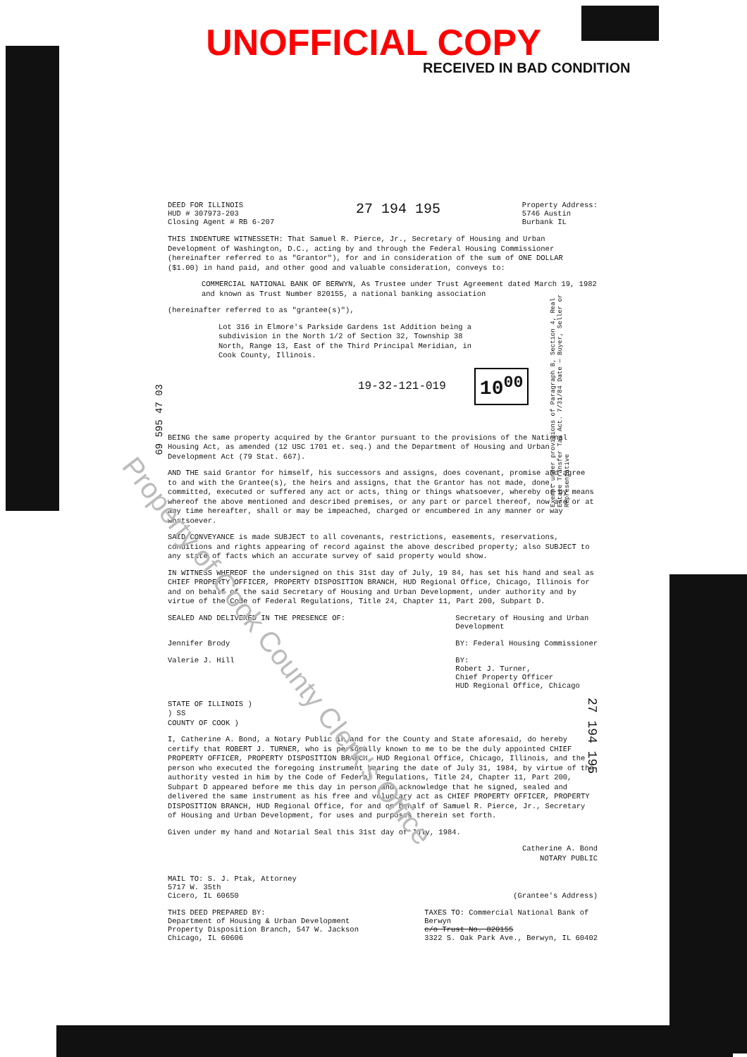UNOFFICIAL COPY
RECEIVED IN BAD CONDITION
DEED FOR ILLINOIS
HUD # 307973-203
Closing Agent # RB 6-207
27 194 195
Property Address:
5746 Austin
Burbank IL
THIS INDENTURE WITNESSETH: That Samuel R. Pierce, Jr., Secretary of Housing and Urban Development of Washington, D.C., acting by and through the Federal Housing Commissioner (hereinafter referred to as "Grantor"), for and in consideration of the sum of ONE DOLLAR ($1.00) in hand paid, and other good and valuable consideration, conveys to:
COMMERCIAL NATIONAL BANK OF BERWYN, As Trustee under Trust Agreement dated March 19, 1982 and known as Trust Number 820155, a national banking association
(hereinafter referred to as "grantee(s)"),
Lot 316 in Elmore's Parkside Gardens 1st Addition being a subdivision in the North 1/2 of Section 32, Township 38 North, Range 13, East of the Third Principal Meridian, in Cook County, Illinois.
19-32-121-019 10<sup>00</sup>
69 595 47 03
BEING the same property acquired by the Grantor pursuant to the provisions of the National Housing Act, as amended (12 USC 1701 et. seq.) and the Department of Housing and Urban Development Act (79 Stat. 667).
AND THE said Grantor for himself, his successors and assigns, does covenant, promise and agree to and with the Grantee(s), the heirs and assigns, that the Grantor has not made, done, committed, executed or suffered any act or acts, thing or things whatsoever, whereby or by means whereof the above mentioned and described premises, or any part or parcel thereof, now are or at any time hereafter, shall or may be impeached, charged or encumbered in any manner or way whatsoever.
SAID CONVEYANCE is made SUBJECT to all covenants, restrictions, easements, reservations, conditions and rights appearing of record against the above described property; also SUBJECT to any state of facts which an accurate survey of said property would show.
IN WITNESS WHEREOF the undersigned on this 31st day of July, 19 84, has set his hand and seal as CHIEF PROPERTY OFFICER, PROPERTY DISPOSITION BRANCH, HUD Regional Office, Chicago, Illinois for and on behalf of the said Secretary of Housing and Urban Development, under authority and by virtue of the Code of Federal Regulations, Title 24, Chapter 11, Part 200, Subpart D.
SEALED AND DELIVERED IN THE PRESENCE OF:
Jennifer Brody
Valerie J. Hill
Secretary of Housing and Urban
Development
BY: Federal Housing Commissioner
BY:
Robert J. Turner,
Chief Property Officer
HUD Regional Office, Chicago
STATE OF ILLINOIS )
) SS
COUNTY OF COOK )
I, Catherine A. Bond, a Notary Public in and for the County and State aforesaid, do hereby certify that ROBERT J. TURNER, who is personally known to me to be the duly appointed CHIEF PROPERTY OFFICER, PROPERTY DISPOSITION BRANCH, HUD Regional Office, Chicago, Illinois, and the person who executed the foregoing instrument bearing the date of July 31, 1984, by virtue of the authority vested in him by the Code of Federal Regulations, Title 24, Chapter 11, Part 200, Subpart D appeared before me this day in person and acknowledge that he signed, sealed and delivered the same instrument as his free and voluntary act as CHIEF PROPERTY OFFICER, PROPERTY DISPOSITION BRANCH, HUD Regional Office, for and on behalf of Samuel R. Pierce, Jr., Secretary of Housing and Urban Development, for uses and purposes therein set forth.
Given under my hand and Notarial Seal this 31st day of July, 1984.
Catherine A. Bond
NOTARY PUBLIC
MAIL TO: S. J. Ptak, Attorney
5717 W. 35th
Cicero, IL 60650
(Grantee's Address)
THIS DEED PREPARED BY:
Department of Housing & Urban Development
Property Disposition Branch, 547 W. Jackson
Chicago, IL 60606
TAXES TO: Commercial National Bank of
Berwyn
c/o Trust No. 820155
3322 S. Oak Park Ave., Berwyn, IL 60402
Exempt under provisions of Paragraph B, Section 4, Real Estate Transfer Tax Act. 7/31/84 Date — Buyer, Seller or Representative
27 194 195
Property of Cook County Clerk's Office